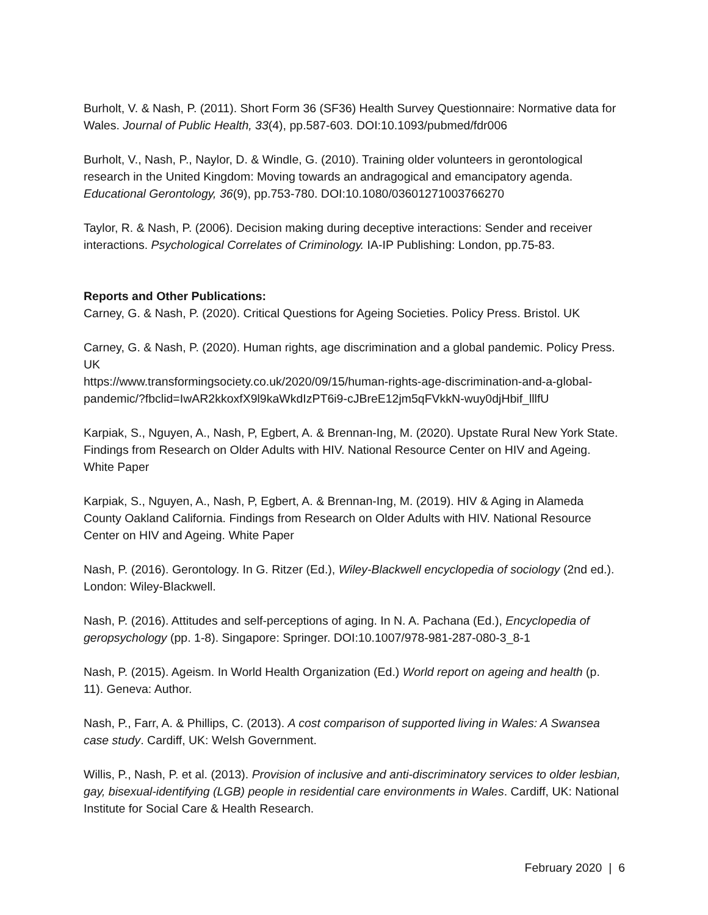Burholt, V. & Nash, P. (2011). Short Form 36 (SF36) Health Survey Questionnaire: Normative data for Wales. Journal of Public Health, 33(4), pp.587-603. DOI:10.1093/pubmed/fdr006
Burholt, V., Nash, P., Naylor, D. & Windle, G. (2010). Training older volunteers in gerontological research in the United Kingdom: Moving towards an andragogical and emancipatory agenda. Educational Gerontology, 36(9), pp.753-780. DOI:10.1080/03601271003766270
Taylor, R. & Nash, P. (2006). Decision making during deceptive interactions: Sender and receiver interactions. Psychological Correlates of Criminology. IA-IP Publishing: London, pp.75-83.
Reports and Other Publications:
Carney, G. & Nash, P. (2020). Critical Questions for Ageing Societies. Policy Press. Bristol. UK
Carney, G. & Nash, P. (2020). Human rights, age discrimination and a global pandemic. Policy Press. UK
https://www.transformingsociety.co.uk/2020/09/15/human-rights-age-discrimination-and-a-global-pandemic/?fbclid=IwAR2kkoxfX9l9kaWkdIzPT6i9-cJBreE12jm5qFVkkN-wuy0djHbif_lllfU
Karpiak, S., Nguyen, A., Nash, P, Egbert, A. & Brennan-Ing, M. (2020). Upstate Rural New York State. Findings from Research on Older Adults with HIV. National Resource Center on HIV and Ageing. White Paper
Karpiak, S., Nguyen, A., Nash, P, Egbert, A. & Brennan-Ing, M. (2019). HIV & Aging in Alameda County Oakland California. Findings from Research on Older Adults with HIV. National Resource Center on HIV and Ageing. White Paper
Nash, P. (2016). Gerontology. In G. Ritzer (Ed.), Wiley-Blackwell encyclopedia of sociology (2nd ed.). London: Wiley-Blackwell.
Nash, P. (2016). Attitudes and self-perceptions of aging. In N. A. Pachana (Ed.), Encyclopedia of geropsychology (pp. 1-8). Singapore: Springer. DOI:10.1007/978-981-287-080-3_8-1
Nash, P. (2015). Ageism. In World Health Organization (Ed.) World report on ageing and health (p. 11). Geneva: Author.
Nash, P., Farr, A. & Phillips, C. (2013). A cost comparison of supported living in Wales: A Swansea case study. Cardiff, UK: Welsh Government.
Willis, P., Nash, P. et al. (2013). Provision of inclusive and anti-discriminatory services to older lesbian, gay, bisexual-identifying (LGB) people in residential care environments in Wales. Cardiff, UK: National Institute for Social Care & Health Research.
February 2020 | 6